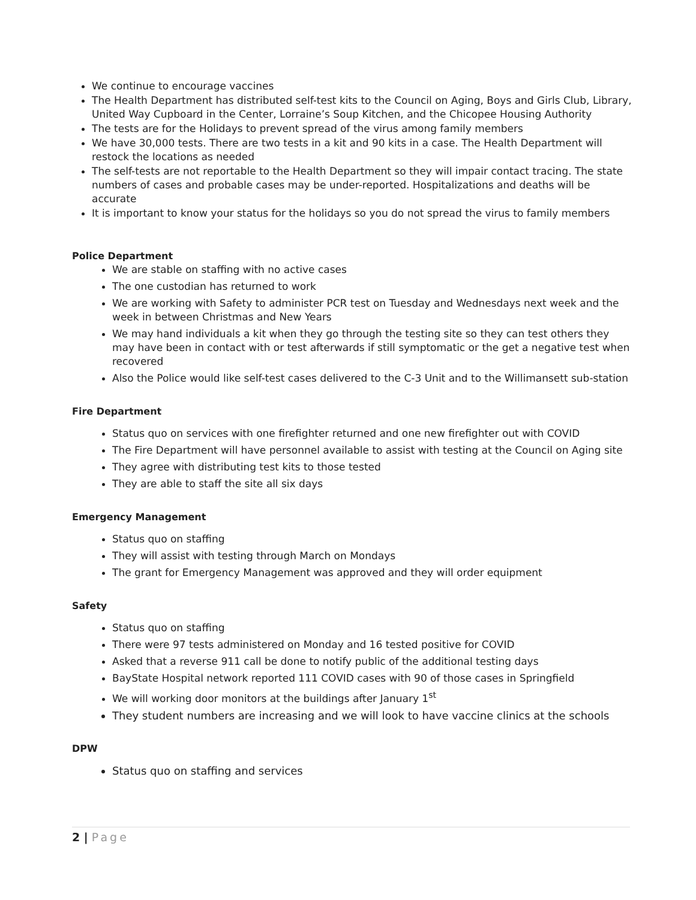We continue to encourage vaccines
The Health Department has distributed self-test kits to the Council on Aging, Boys and Girls Club, Library, United Way Cupboard in the Center, Lorraine’s Soup Kitchen, and the Chicopee Housing Authority
The tests are for the Holidays to prevent spread of the virus among family members
We have 30,000 tests. There are two tests in a kit and 90 kits in a case. The Health Department will restock the locations as needed
The self-tests are not reportable to the Health Department so they will impair contact tracing. The state numbers of cases and probable cases may be under-reported. Hospitalizations and deaths will be accurate
It is important to know your status for the holidays so you do not spread the virus to family members
Police Department
We are stable on staffing with no active cases
The one custodian has returned to work
We are working with Safety to administer PCR test on Tuesday and Wednesdays next week and the week in between Christmas and New Years
We may hand individuals a kit when they go through the testing site so they can test others they may have been in contact with or test afterwards if still symptomatic or the get a negative test when recovered
Also the Police would like self-test cases delivered to the C-3 Unit and to the Willimansett sub-station
Fire Department
Status quo on services with one firefighter returned and one new firefighter out with COVID
The Fire Department will have personnel available to assist with testing at the Council on Aging site
They agree with distributing test kits to those tested
They are able to staff the site all six days
Emergency Management
Status quo on staffing
They will assist with testing through March on Mondays
The grant for Emergency Management was approved and they will order equipment
Safety
Status quo on staffing
There were 97 tests administered on Monday and 16 tested positive for COVID
Asked that a reverse 911 call be done to notify public of the additional testing days
BayState Hospital network reported 111 COVID cases with 90 of those cases in Springfield
We will working door monitors at the buildings after January 1<sup>st</sup>
They student numbers are increasing and we will look to have vaccine clinics at the schools
DPW
Status quo on staffing and services
2 | Page